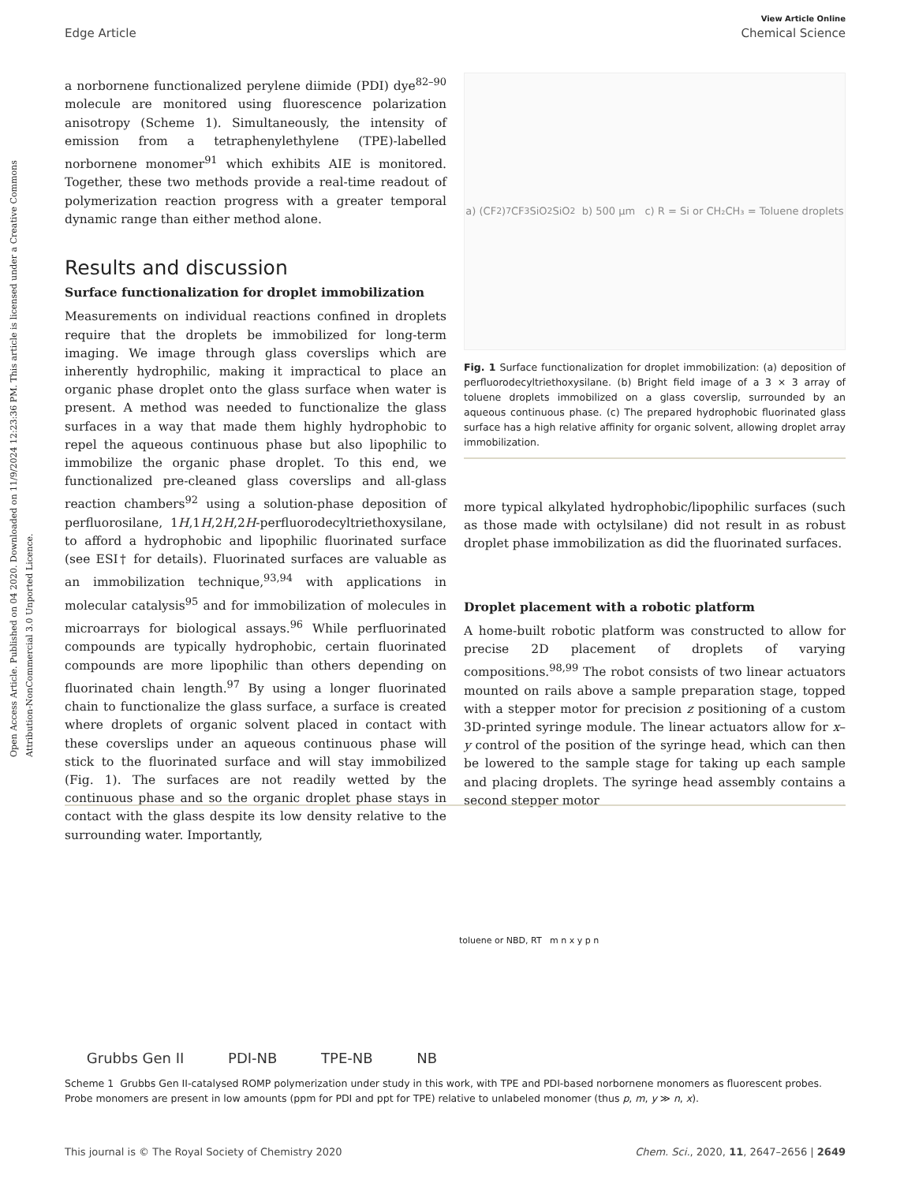Open Access Article. Published on 04 2020. Downloaded on 11/9/2024 12:23:36 PM. This article is licensed under a Creative Commons Attribution-NonCommercial 3.0 Unported Licence.
View Article Online
Edge Article Chemical Science
a norbornene functionalized perylene diimide (PDI) dye<sup>82–90</sup> molecule are monitored using fluorescence polarization anisotropy (Scheme 1). Simultaneously, the intensity of emission from a tetraphenylethylene (TPE)-labelled norbornene monomer<sup>91</sup> which exhibits AIE is monitored. Together, these two methods provide a real-time readout of polymerization reaction progress with a greater temporal dynamic range than either method alone.
Results and discussion
Surface functionalization for droplet immobilization
Measurements on individual reactions confined in droplets require that the droplets be immobilized for long-term imaging. We image through glass coverslips which are inherently hydrophilic, making it impractical to place an organic phase droplet onto the glass surface when water is present. A method was needed to functionalize the glass surfaces in a way that made them highly hydrophobic to repel the aqueous continuous phase but also lipophilic to immobilize the organic phase droplet. To this end, we functionalized pre-cleaned glass coverslips and all-glass reaction chambers<sup>92</sup> using a solution-phase deposition of perfluorosilane, 1H,1H,2H,2H-perfluorodecyltriethoxysilane, to afford a hydrophobic and lipophilic fluorinated surface (see ESI† for details). Fluorinated surfaces are valuable as an immobilization technique,<sup>93,94</sup> with applications in molecular catalysis<sup>95</sup> and for immobilization of molecules in microarrays for biological assays.<sup>96</sup> While perfluorinated compounds are typically hydrophobic, certain fluorinated compounds are more lipophilic than others depending on fluorinated chain length.<sup>97</sup> By using a longer fluorinated chain to functionalize the glass surface, a surface is created where droplets of organic solvent placed in contact with these coverslips under an aqueous continuous phase will stick to the fluorinated surface and will stay immobilized (Fig. 1). The surfaces are not readily wetted by the continuous phase and so the organic droplet phase stays in contact with the glass despite its low density relative to the surrounding water. Importantly,
a) (CF<sub>2</sub>)<sub>7</sub>CF<sub>3</sub> SiO<sub>2</sub> SiO<sub>2</sub> b) 500 μm c) R = Si or CH₂CH₃ = Toluene droplets
Fig. 1 Surface functionalization for droplet immobilization: (a) deposition of perfluorodecyltriethoxysilane. (b) Bright field image of a 3 × 3 array of toluene droplets immobilized on a glass coverslip, surrounded by an aqueous continuous phase. (c) The prepared hydrophobic fluorinated glass surface has a high relative affinity for organic solvent, allowing droplet array immobilization.
more typical alkylated hydrophobic/lipophilic surfaces (such as those made with octylsilane) did not result in as robust droplet phase immobilization as did the fluorinated surfaces.
Droplet placement with a robotic platform
A home-built robotic platform was constructed to allow for precise 2D placement of droplets of varying compositions.<sup>98,99</sup> The robot consists of two linear actuators mounted on rails above a sample preparation stage, topped with a stepper motor for precision z positioning of a custom 3D-printed syringe module. The linear actuators allow for x–y control of the position of the syringe head, which can then be lowered to the sample stage for taking up each sample and placing droplets. The syringe head assembly contains a second stepper motor
Grubbs Gen II PDI-NB TPE-NB NB
toluene or NBD, RT m n x y p n
Scheme 1 Grubbs Gen II-catalysed ROMP polymerization under study in this work, with TPE and PDI-based norbornene monomers as fluorescent probes. Probe monomers are present in low amounts (ppm for PDI and ppt for TPE) relative to unlabeled monomer (thus p, m, y ≫ n, x).
This journal is © The Royal Society of Chemistry 2020 Chem. Sci., 2020, 11, 2647–2656 | 2649